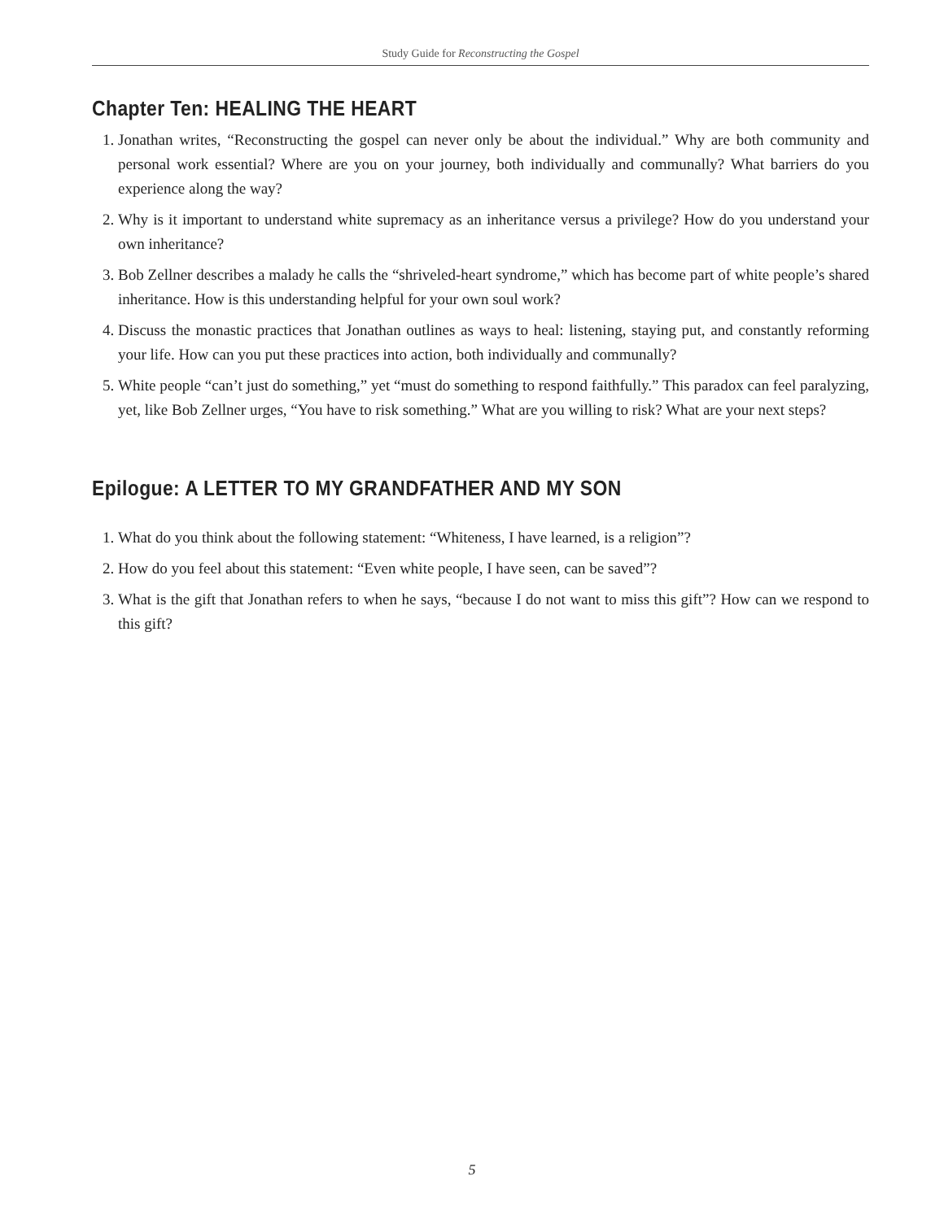Study Guide for Reconstructing the Gospel
Chapter Ten: HEALING THE HEART
1. Jonathan writes, “Reconstructing the gospel can never only be about the individual.” Why are both community and personal work essential? Where are you on your journey, both individually and communally? What barriers do you experience along the way?
2. Why is it important to understand white supremacy as an inheritance versus a privilege? How do you understand your own inheritance?
3. Bob Zellner describes a malady he calls the “shriveled-heart syndrome,” which has become part of white people’s shared inheritance. How is this understanding helpful for your own soul work?
4. Discuss the monastic practices that Jonathan outlines as ways to heal: listening, staying put, and constantly reforming your life. How can you put these practices into action, both individually and communally?
5. White people “can’t just do something,” yet “must do something to respond faithfully.” This paradox can feel paralyzing, yet, like Bob Zellner urges, “You have to risk something.” What are you willing to risk? What are your next steps?
Epilogue: A LETTER TO MY GRANDFATHER AND MY SON
1. What do you think about the following statement: “Whiteness, I have learned, is a religion”?
2. How do you feel about this statement: “Even white people, I have seen, can be saved”?
3. What is the gift that Jonathan refers to when he says, “because I do not want to miss this gift”? How can we respond to this gift?
5